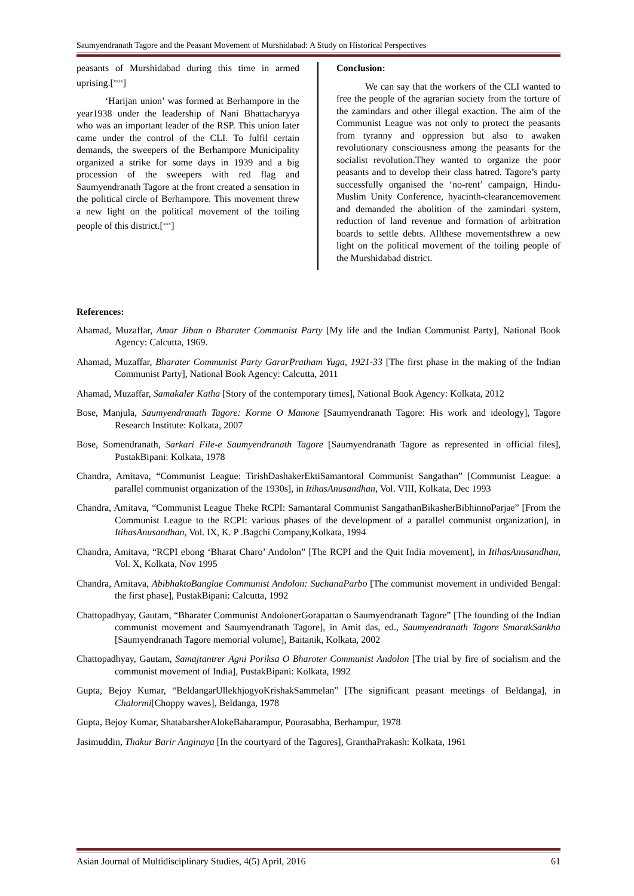Saumyendranath Tagore and the Peasant Movement of Murshidabad: A Study on Historical Perspectives
peasants of Murshidabad during this time in armed uprising.[<sup>xxix</sup>]
‘Harijan union’ was formed at Berhampore in the year1938 under the leadership of Nani Bhattacharyya who was an important leader of the RSP. This union later came under the control of the CLI. To fulfil certain demands, the sweepers of the Berhampore Municipality organized a strike for some days in 1939 and a big procession of the sweepers with red flag and Saumyendranath Tagore at the front created a sensation in the political circle of Berhampore. This movement threw a new light on the political movement of the toiling people of this district.[<sup>xxx</sup>]
Conclusion:
We can say that the workers of the CLI wanted to free the people of the agrarian society from the torture of the zamindars and other illegal exaction. The aim of the Communist League was not only to protect the peasants from tyranny and oppression but also to awaken revolutionary consciousness among the peasants for the socialist revolution.They wanted to organize the poor peasants and to develop their class hatred. Tagore’s party successfully organised the ‘no-rent’ campaign, Hindu-Muslim Unity Conference, hyacinth-clearancemovement and demanded the abolition of the zamindari system, reduction of land revenue and formation of arbitration boards to settle debts. Allthese movementsthrew a new light on the political movement of the toiling people of the Murshidabad district.
References:
Ahamad, Muzaffar, Amar Jiban o Bharater Communist Party [My life and the Indian Communist Party], National Book Agency: Calcutta, 1969.
Ahamad, Muzaffar, Bharater Communist Party GararPratham Yuga, 1921-33 [The first phase in the making of the Indian Communist Party], National Book Agency: Calcutta, 2011
Ahamad, Muzaffar, Samakaler Katha [Story of the contemporary times], National Book Agency: Kolkata, 2012
Bose, Manjula, Saumyendranath Tagore: Korme O Manone [Saumyendranath Tagore: His work and ideology], Tagore Research Institute: Kolkata, 2007
Bose, Somendranath, Sarkari File-e Saumyendranath Tagore [Saumyendranath Tagore as represented in official files], PustakBipani: Kolkata, 1978
Chandra, Amitava, “Communist League: TirishDashakerEktiSamantoral Communist Sangathan” [Communist League: a parallel communist organization of the 1930s], in ItihasAnusandhan, Vol. VIII, Kolkata, Dec 1993
Chandra, Amitava, “Communist League Theke RCPI: Samantaral Communist SangathanBikasherBibhinnoParjae” [From the Communist League to the RCPI: various phases of the development of a parallel communist organization], in ItihasAnusandhan, Vol. IX, K. P .Bagchi Company,Kolkata, 1994
Chandra, Amitava, “RCPI ebong ‘Bharat Charo’ Andolon” [The RCPI and the Quit India movement], in ItihasAnusandhan, Vol. X, Kolkata, Nov 1995
Chandra, Amitava, AbibhaktoBanglae Communist Andolon: SuchanaParbo [The communist movement in undivided Bengal: the first phase], PustakBipani: Calcutta, 1992
Chattopadhyay, Gautam, “Bharater Communist AndolonerGorapattan o Saumyendranath Tagore” [The founding of the Indian communist movement and Saumyendranath Tagore], in Amit das, ed., Saumyendranath Tagore SmarakSankha [Saumyendranath Tagore memorial volume], Baitanik, Kolkata, 2002
Chattopadhyay, Gautam, Samajtantrer Agni Poriksa O Bharoter Communist Andolon [The trial by fire of socialism and the communist movement of India], PustakBipani: Kolkata, 1992
Gupta, Bejoy Kumar, “BeldangarUllekhjogyoKrishakSammelan” [The significant peasant meetings of Beldanga], in Chalormi[Choppy waves], Beldanga, 1978
Gupta, Bejoy Kumar, ShatabarsherAlokeBaharampur, Pourasabha, Berhampur, 1978
Jasimuddin, Thakur Barir Anginaya [In the courtyard of the Tagores], GranthaPrakash: Kolkata, 1961
Asian Journal of Multidisciplinary Studies, 4(5) April, 2016 61